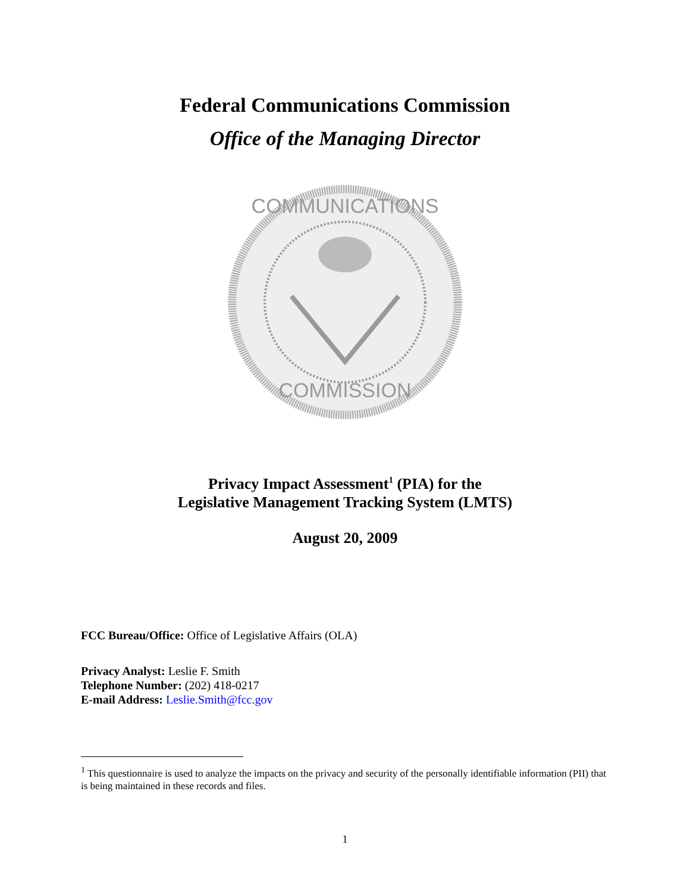Federal Communications Commission
Office of the Managing Director
COMMUNICATIONS
COMMISSION
Privacy Impact Assessment<sup>1</sup> (PIA) for the
Legislative Management Tracking System (LMTS)
August 20, 2009
FCC Bureau/Office: Office of Legislative Affairs (OLA)
Privacy Analyst: Leslie F. Smith
Telephone Number: (202) 418-0217
E-mail Address: Leslie.Smith@fcc.gov
<sup>1</sup> This questionnaire is used to analyze the impacts on the privacy and security of the personally identifiable information (PII) that is being maintained in these records and files.
1